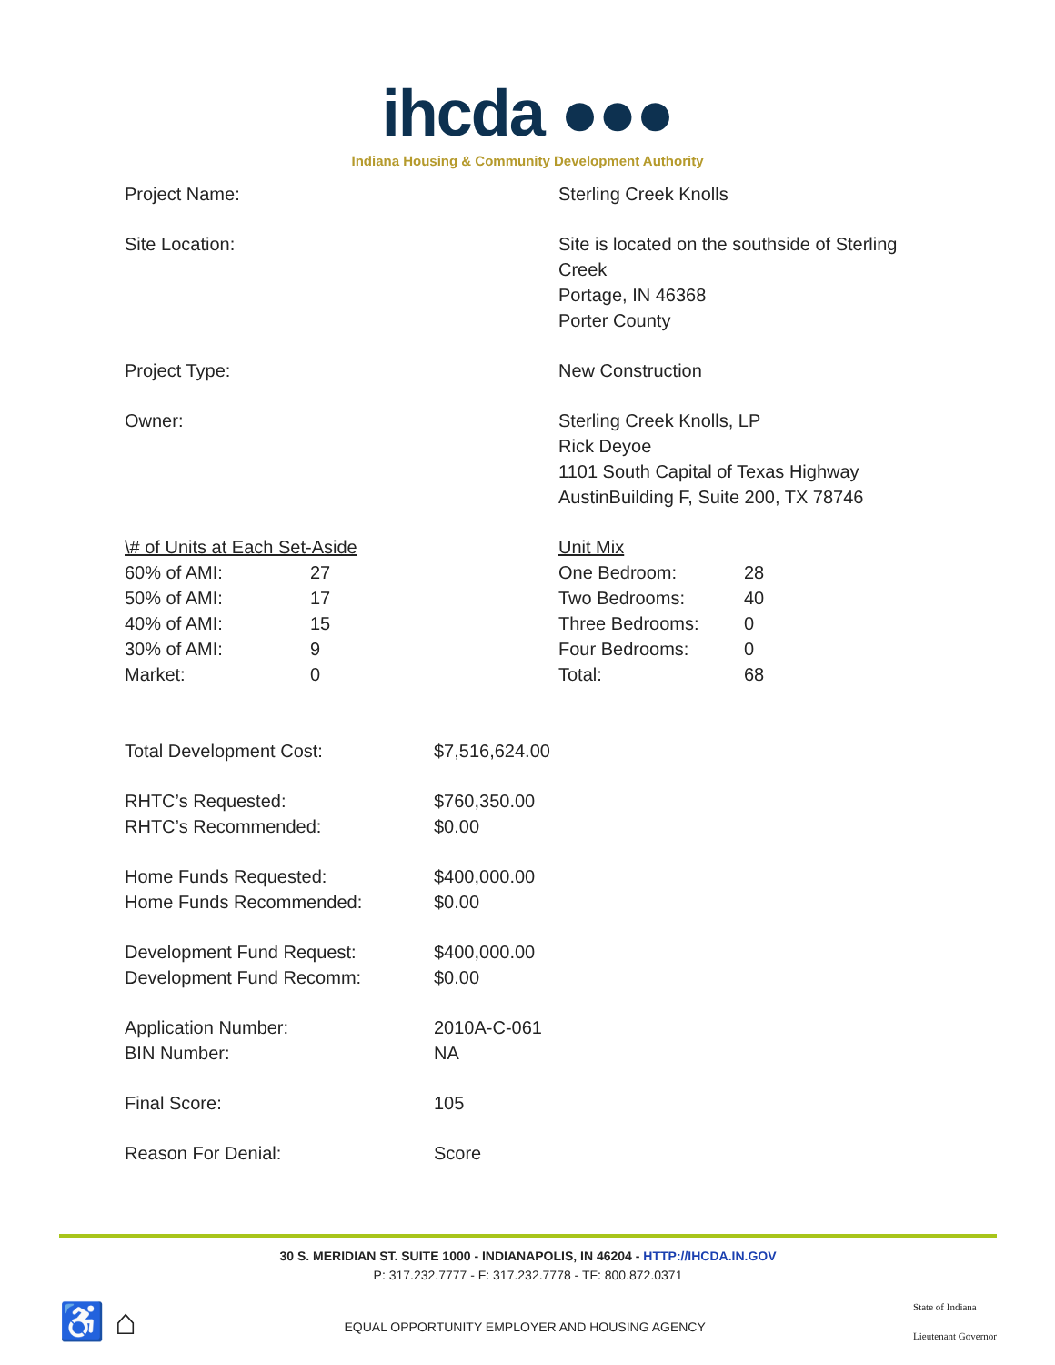ihcda ●●●
Indiana Housing & Community Development Authority
| Project Name: | Sterling Creek Knolls |
| Site Location: | Site is located on the southside of Sterling Creek Portage, IN 46368 Porter County |
| Project Type: | New Construction |
| Owner: | Sterling Creek Knolls, LP Rick Deyoe 1101 South Capital of Texas Highway AustinBuilding F, Suite 200, TX 78746 |
| \# of Units at Each Set-Aside | | Unit Mix | |
| 60% of AMI: | 27 | One Bedroom: | 28 |
| 50% of AMI: | 17 | Two Bedrooms: | 40 |
| 40% of AMI: | 15 | Three Bedrooms: | 0 |
| 30% of AMI: | 9 | Four Bedrooms: | 0 |
| Market: | 0 | Total: | 68 |
| Total Development Cost: | $7,516,624.00 |
| RHTC’s Requested: RHTC’s Recommended: | $760,350.00 $0.00 |
| Home Funds Requested: Home Funds Recommended: | $400,000.00 $0.00 |
| Development Fund Request: Development Fund Recomm: | $400,000.00 $0.00 |
| Application Number: BIN Number: | 2010A-C-061 NA |
| Final Score: | 105 |
| Reason For Denial: | Score |
30 S. MERIDIAN ST. SUITE 1000 - INDIANAPOLIS, IN 46204 - HTTP://IHCDA.IN.GOV
P: 317.232.7777 - F: 317.232.7778 - TF: 800.872.0371
♿ ⌂
EQUAL OPPORTUNITY EMPLOYER AND HOUSING AGENCY
State of Indiana
Lieutenant Governor